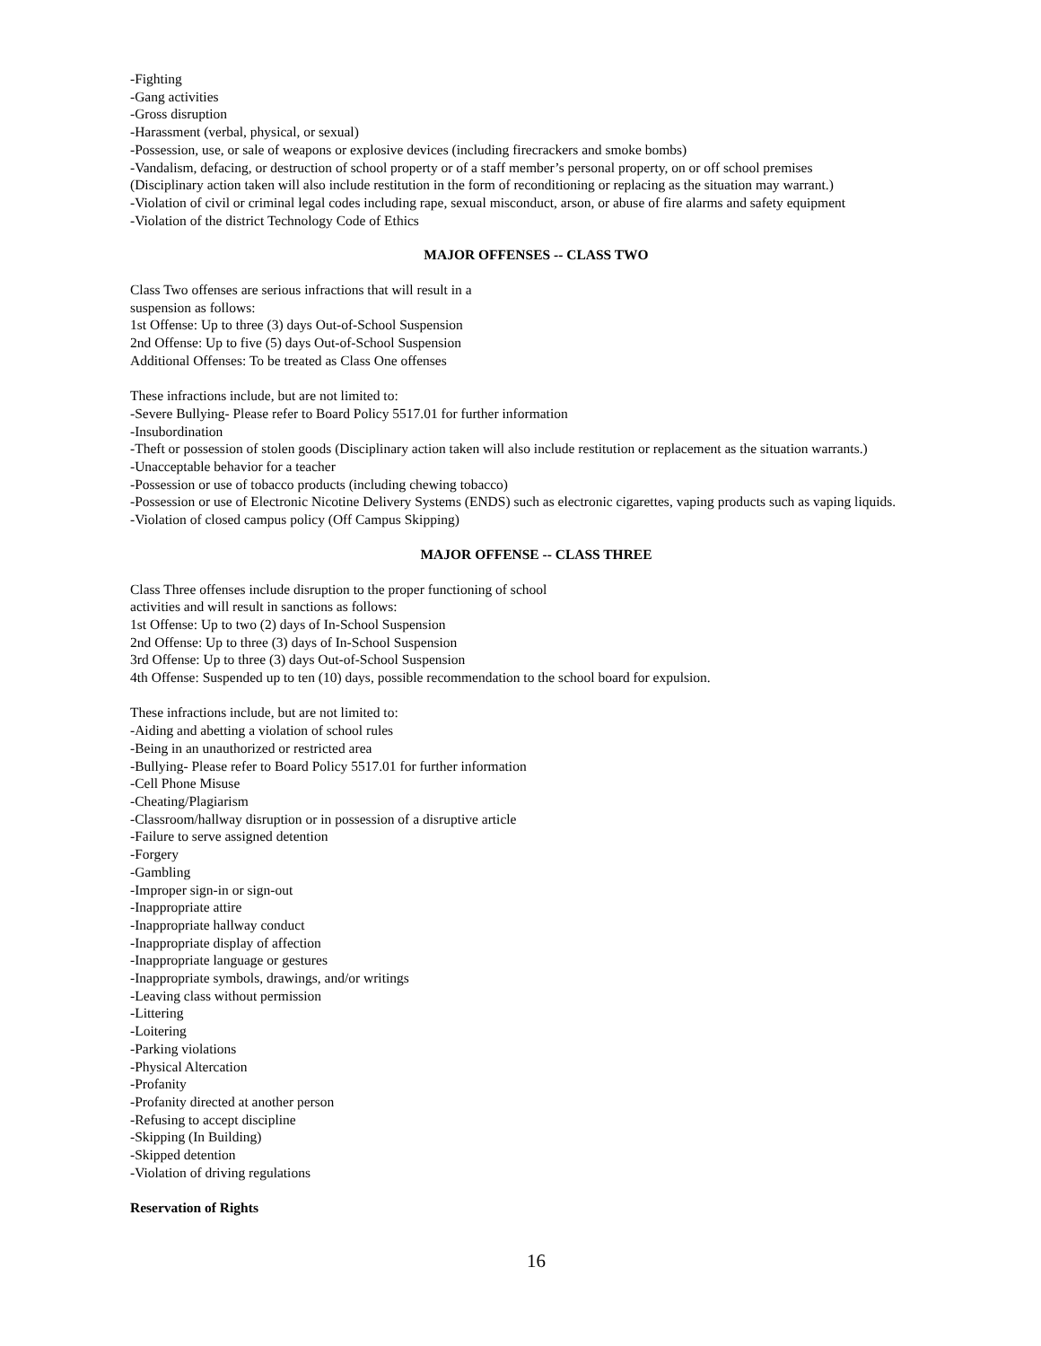-Fighting
-Gang activities
-Gross disruption
-Harassment (verbal, physical, or sexual)
-Possession, use, or sale of weapons or explosive devices (including firecrackers and smoke bombs)
-Vandalism, defacing, or destruction of school property or of a staff member’s personal property, on or off school premises
(Disciplinary action taken will also include restitution in the form of reconditioning or replacing as the situation may warrant.)
-Violation of civil or criminal legal codes including rape, sexual misconduct, arson, or abuse of fire alarms and safety equipment
-Violation of the district Technology Code of Ethics
MAJOR OFFENSES -- CLASS TWO
Class Two offenses are serious infractions that will result in a
suspension as follows:
1st Offense: Up to three (3) days Out-of-School Suspension
2nd Offense: Up to five (5) days Out-of-School Suspension
Additional Offenses: To be treated as Class One offenses
These infractions include, but are not limited to:
-Severe Bullying- Please refer to Board Policy 5517.01 for further information
-Insubordination
-Theft or possession of stolen goods (Disciplinary action taken will also include restitution or replacement as the situation warrants.)
-Unacceptable behavior for a teacher
-Possession or use of tobacco products (including chewing tobacco)
-Possession or use of Electronic Nicotine Delivery Systems (ENDS) such as electronic cigarettes, vaping products such as vaping liquids.
-Violation of closed campus policy (Off Campus Skipping)
MAJOR OFFENSE -- CLASS THREE
Class Three offenses include disruption to the proper functioning of school
activities and will result in sanctions as follows:
1st Offense: Up to two (2) days of In-School Suspension
2nd Offense: Up to three (3) days of In-School Suspension
3rd Offense: Up to three (3) days Out-of-School Suspension
4th Offense: Suspended up to ten (10) days, possible recommendation to the school board for expulsion.
These infractions include, but are not limited to:
-Aiding and abetting a violation of school rules
-Being in an unauthorized or restricted area
-Bullying- Please refer to Board Policy 5517.01 for further information
-Cell Phone Misuse
-Cheating/Plagiarism
-Classroom/hallway disruption or in possession of a disruptive article
-Failure to serve assigned detention
-Forgery
-Gambling
-Improper sign-in or sign-out
-Inappropriate attire
-Inappropriate hallway conduct
-Inappropriate display of affection
-Inappropriate language or gestures
-Inappropriate symbols, drawings, and/or writings
-Leaving class without permission
-Littering
-Loitering
-Parking violations
-Physical Altercation
-Profanity
-Profanity directed at another person
-Refusing to accept discipline
-Skipping (In Building)
-Skipped detention
-Violation of driving regulations
Reservation of Rights
16